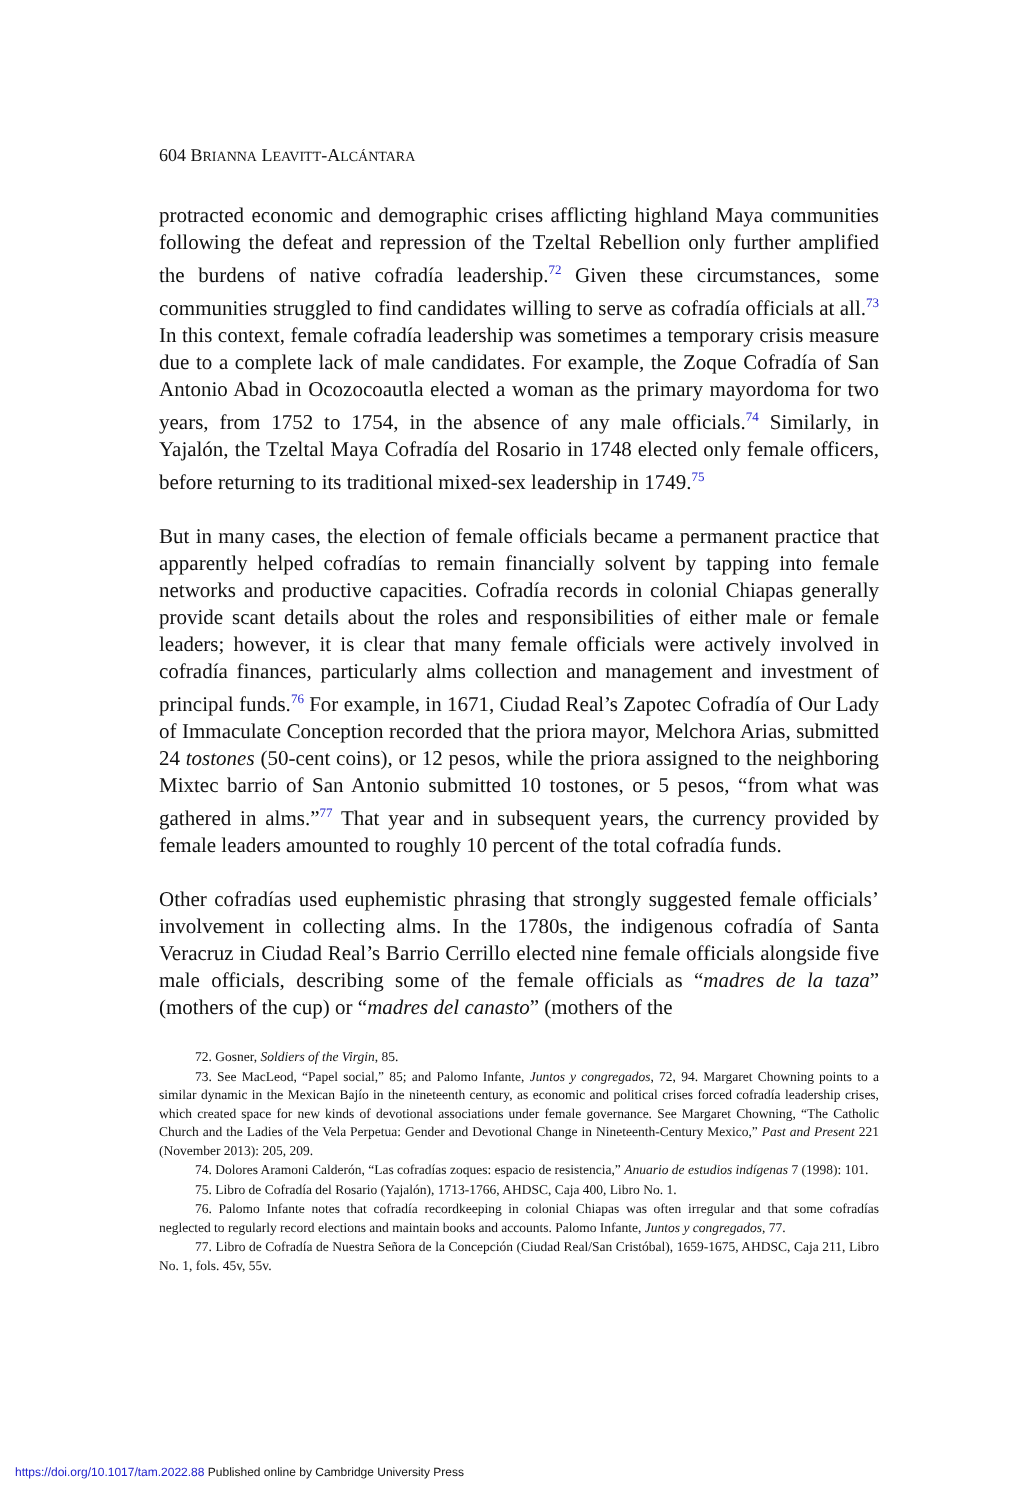604 BRIANNA LEAVITT-ALCÁNTARA
protracted economic and demographic crises afflicting highland Maya communities following the defeat and repression of the Tzeltal Rebellion only further amplified the burdens of native cofradía leadership.<sup>72</sup> Given these circumstances, some communities struggled to find candidates willing to serve as cofradía officials at all.<sup>73</sup> In this context, female cofradía leadership was sometimes a temporary crisis measure due to a complete lack of male candidates. For example, the Zoque Cofradía of San Antonio Abad in Ocozocoautla elected a woman as the primary mayordoma for two years, from 1752 to 1754, in the absence of any male officials.<sup>74</sup> Similarly, in Yajalón, the Tzeltal Maya Cofradía del Rosario in 1748 elected only female officers, before returning to its traditional mixed-sex leadership in 1749.<sup>75</sup>
But in many cases, the election of female officials became a permanent practice that apparently helped cofradías to remain financially solvent by tapping into female networks and productive capacities. Cofradía records in colonial Chiapas generally provide scant details about the roles and responsibilities of either male or female leaders; however, it is clear that many female officials were actively involved in cofradía finances, particularly alms collection and management and investment of principal funds.<sup>76</sup> For example, in 1671, Ciudad Real’s Zapotec Cofradía of Our Lady of Immaculate Conception recorded that the priora mayor, Melchora Arias, submitted 24 tostones (50-cent coins), or 12 pesos, while the priora assigned to the neighboring Mixtec barrio of San Antonio submitted 10 tostones, or 5 pesos, “from what was gathered in alms.”<sup>77</sup> That year and in subsequent years, the currency provided by female leaders amounted to roughly 10 percent of the total cofradía funds.
Other cofradías used euphemistic phrasing that strongly suggested female officials’ involvement in collecting alms. In the 1780s, the indigenous cofradía of Santa Veracruz in Ciudad Real’s Barrio Cerrillo elected nine female officials alongside five male officials, describing some of the female officials as “madres de la taza” (mothers of the cup) or “madres del canasto” (mothers of the
72. Gosner, Soldiers of the Virgin, 85.
73. See MacLeod, “Papel social,” 85; and Palomo Infante, Juntos y congregados, 72, 94. Margaret Chowning points to a similar dynamic in the Mexican Bajío in the nineteenth century, as economic and political crises forced cofradía leadership crises, which created space for new kinds of devotional associations under female governance. See Margaret Chowning, “The Catholic Church and the Ladies of the Vela Perpetua: Gender and Devotional Change in Nineteenth-Century Mexico,” Past and Present 221 (November 2013): 205, 209.
74. Dolores Aramoni Calderón, “Las cofradías zoques: espacio de resistencia,” Anuario de estudios indígenas 7 (1998): 101.
75. Libro de Cofradía del Rosario (Yajalón), 1713-1766, AHDSC, Caja 400, Libro No. 1.
76. Palomo Infante notes that cofradía recordkeeping in colonial Chiapas was often irregular and that some cofradías neglected to regularly record elections and maintain books and accounts. Palomo Infante, Juntos y congregados, 77.
77. Libro de Cofradía de Nuestra Señora de la Concepción (Ciudad Real/San Cristóbal), 1659-1675, AHDSC, Caja 211, Libro No. 1, fols. 45v, 55v.
https://doi.org/10.1017/tam.2022.88 Published online by Cambridge University Press